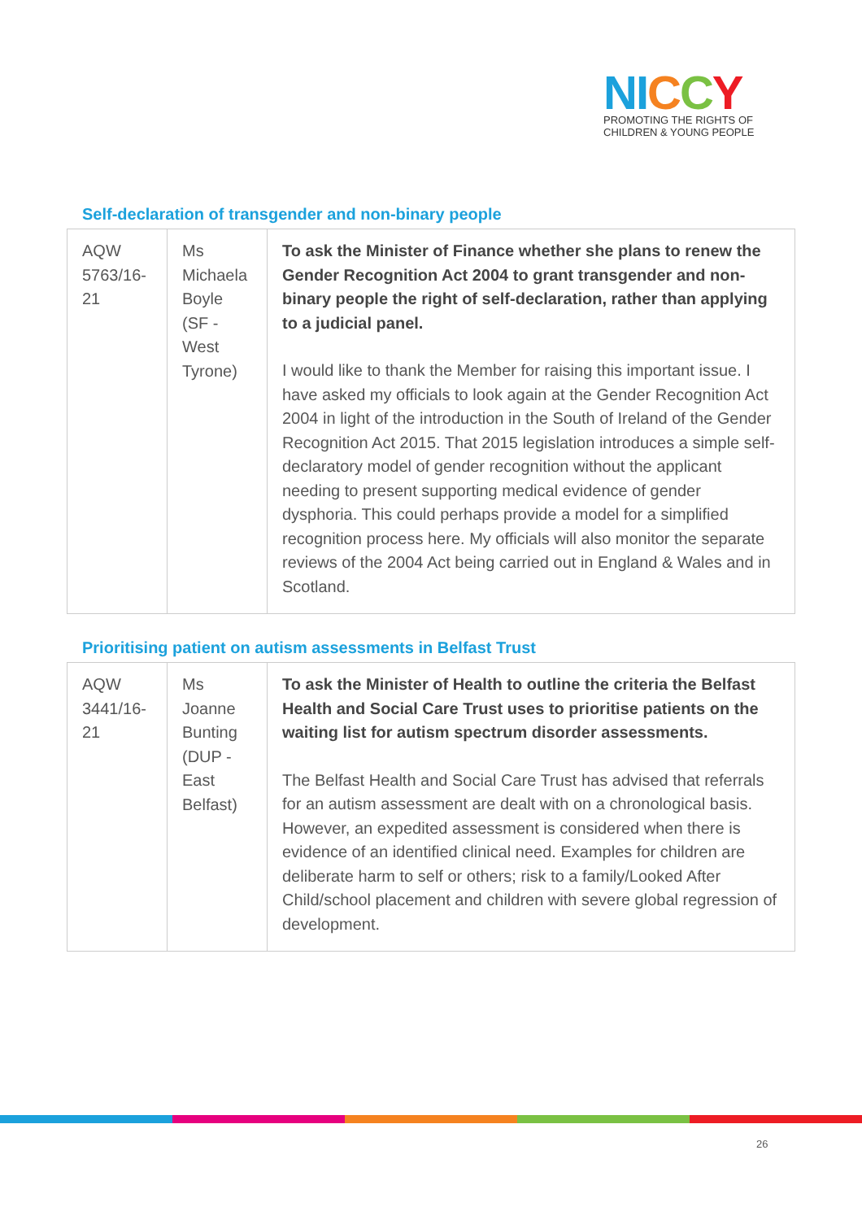NI CCY
PROMOTING THE RIGHTS OF
CHILDREN & YOUNG PEOPLE
Self-declaration of transgender and non-binary people
| AQW 5763/16-21 | Ms Michaela Boyle (SF - West Tyrone) | To ask the Minister of Finance whether she plans to renew the Gender Recognition Act 2004 to grant transgender and non-binary people the right of self-declaration, rather than applying to a judicial panel. I would like to thank the Member for raising this important issue. I have asked my officials to look again at the Gender Recognition Act 2004 in light of the introduction in the South of Ireland of the Gender Recognition Act 2015. That 2015 legislation introduces a simple self-declaratory model of gender recognition without the applicant needing to present supporting medical evidence of gender dysphoria. This could perhaps provide a model for a simplified recognition process here. My officials will also monitor the separate reviews of the 2004 Act being carried out in England & Wales and in Scotland. |
Prioritising patient on autism assessments in Belfast Trust
| AQW 3441/16-21 | Ms Joanne Bunting (DUP - East Belfast) | To ask the Minister of Health to outline the criteria the Belfast Health and Social Care Trust uses to prioritise patients on the waiting list for autism spectrum disorder assessments. The Belfast Health and Social Care Trust has advised that referrals for an autism assessment are dealt with on a chronological basis. However, an expedited assessment is considered when there is evidence of an identified clinical need. Examples for children are deliberate harm to self or others; risk to a family/Looked After Child/school placement and children with severe global regression of development. |
26